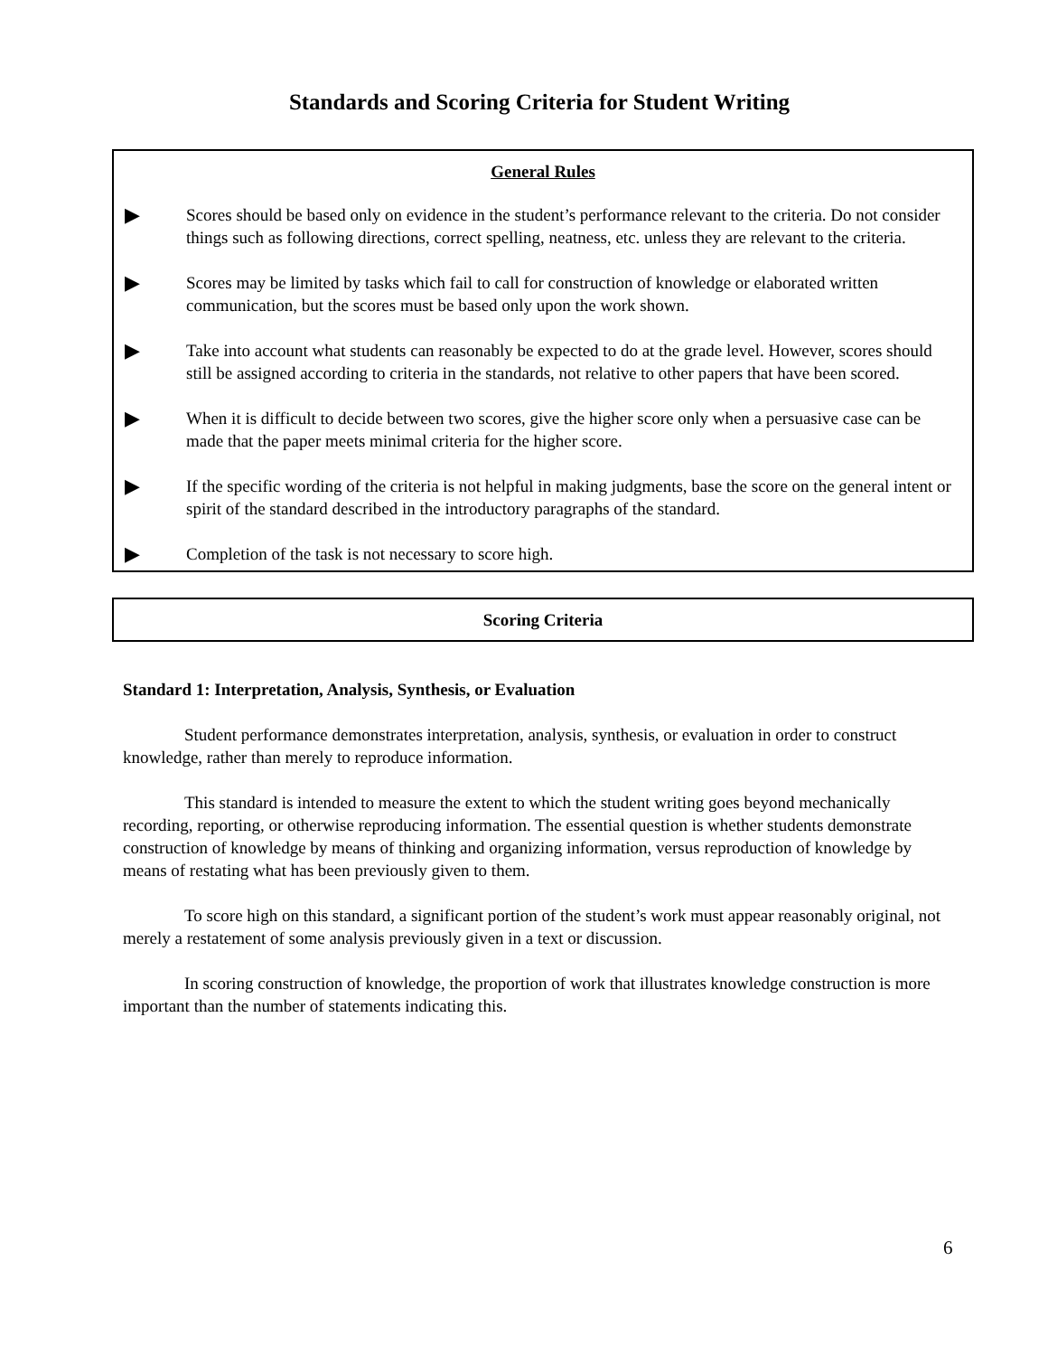Standards and Scoring Criteria for Student Writing
General Rules
▶
Scores should be based only on evidence in the student’s performance relevant to the criteria. Do not consider things such as following directions, correct spelling, neatness, etc. unless they are relevant to the criteria.
▶
Scores may be limited by tasks which fail to call for construction of knowledge or elaborated written communication, but the scores must be based only upon the work shown.
▶
Take into account what students can reasonably be expected to do at the grade level. However, scores should still be assigned according to criteria in the standards, not relative to other papers that have been scored.
▶
When it is difficult to decide between two scores, give the higher score only when a persuasive case can be made that the paper meets minimal criteria for the higher score.
▶
If the specific wording of the criteria is not helpful in making judgments, base the score on the general intent or spirit of the standard described in the introductory paragraphs of the standard.
▶
Completion of the task is not necessary to score high.
Scoring Criteria
Standard 1: Interpretation, Analysis, Synthesis, or Evaluation
Student performance demonstrates interpretation, analysis, synthesis, or evaluation in order to construct knowledge, rather than merely to reproduce information.
This standard is intended to measure the extent to which the student writing goes beyond mechanically recording, reporting, or otherwise reproducing information. The essential question is whether students demonstrate construction of knowledge by means of thinking and organizing information, versus reproduction of knowledge by means of restating what has been previously given to them.
To score high on this standard, a significant portion of the student’s work must appear reasonably original, not merely a restatement of some analysis previously given in a text or discussion.
In scoring construction of knowledge, the proportion of work that illustrates knowledge construction is more important than the number of statements indicating this.
6